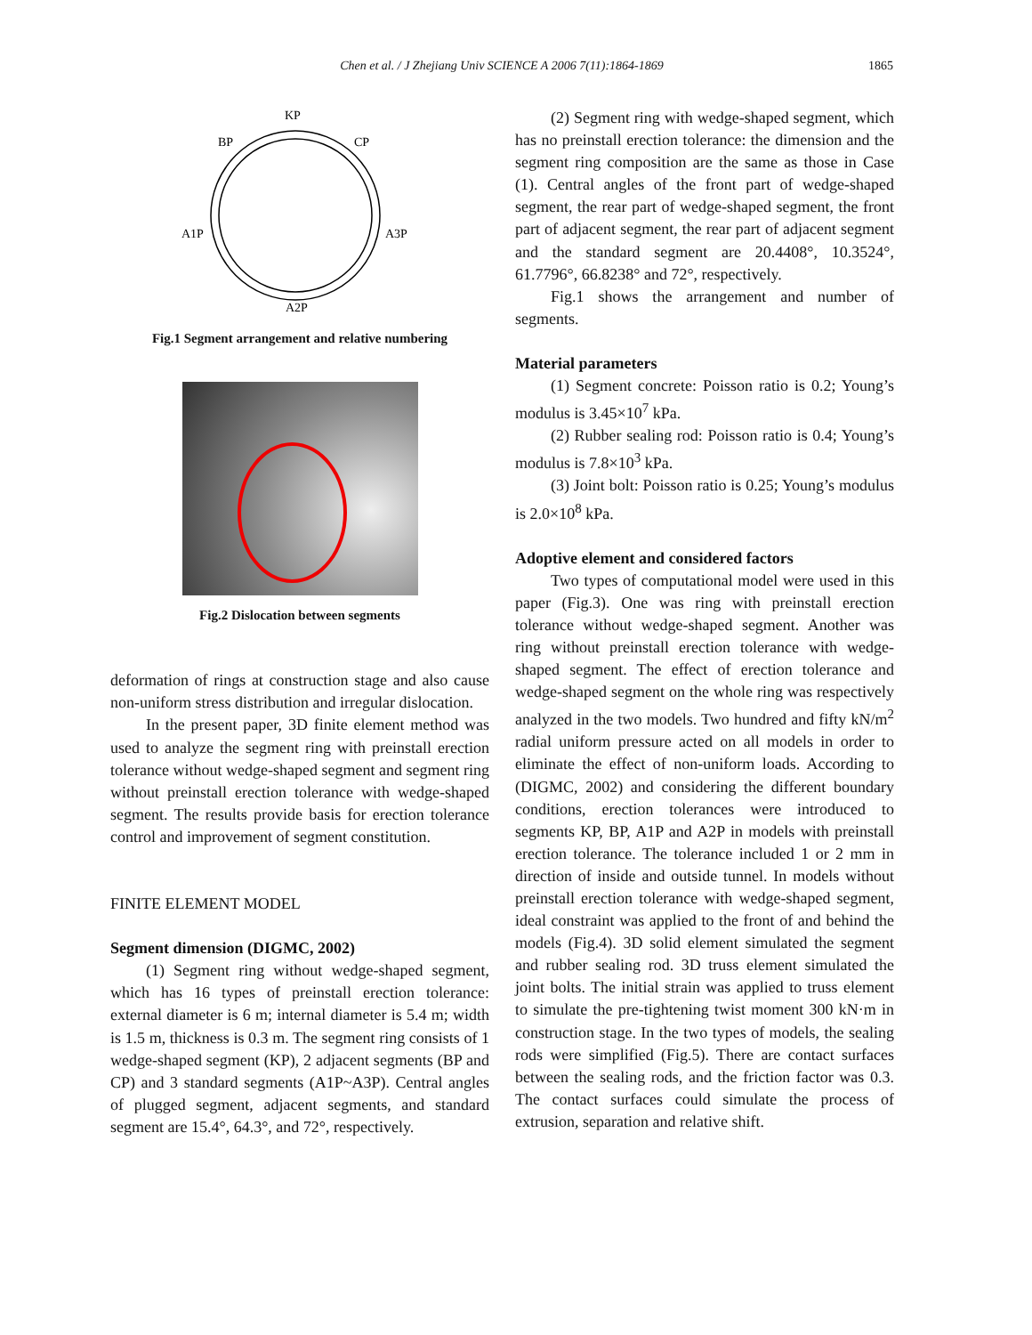Chen et al. / J Zhejiang Univ SCIENCE A 2006 7(11):1864-1869
1865
KP
BP
CP
A1P
A3P
A2P
Fig.1 Segment arrangement and relative numbering
Fig.2 Dislocation between segments
deformation of rings at construction stage and also cause non-uniform stress distribution and irregular dislocation.
In the present paper, 3D finite element method was used to analyze the segment ring with preinstall erection tolerance without wedge-shaped segment and segment ring without preinstall erection tolerance with wedge-shaped segment. The results provide basis for erection tolerance control and improvement of segment constitution.
FINITE ELEMENT MODEL
Segment dimension (DIGMC, 2002)
(1) Segment ring without wedge-shaped segment, which has 16 types of preinstall erection tolerance: external diameter is 6 m; internal diameter is 5.4 m; width is 1.5 m, thickness is 0.3 m. The segment ring consists of 1 wedge-shaped segment (KP), 2 adjacent segments (BP and CP) and 3 standard segments (A1P~A3P). Central angles of plugged segment, adjacent segments, and standard segment are 15.4°, 64.3°, and 72°, respectively.
(2) Segment ring with wedge-shaped segment, which has no preinstall erection tolerance: the dimension and the segment ring composition are the same as those in Case (1). Central angles of the front part of wedge-shaped segment, the rear part of wedge-shaped segment, the front part of adjacent segment, the rear part of adjacent segment and the standard segment are 20.4408°, 10.3524°, 61.7796°, 66.8238° and 72°, respectively.
Fig.1 shows the arrangement and number of segments.
Material parameters
(1) Segment concrete: Poisson ratio is 0.2; Young’s modulus is 3.45×10<sup>7</sup> kPa.
(2) Rubber sealing rod: Poisson ratio is 0.4; Young’s modulus is 7.8×10<sup>3</sup> kPa.
(3) Joint bolt: Poisson ratio is 0.25; Young’s modulus is 2.0×10<sup>8</sup> kPa.
Adoptive element and considered factors
Two types of computational model were used in this paper (Fig.3). One was ring with preinstall erection tolerance without wedge-shaped segment. Another was ring without preinstall erection tolerance with wedge-shaped segment. The effect of erection tolerance and wedge-shaped segment on the whole ring was respectively analyzed in the two models. Two hundred and fifty kN/m<sup>2</sup> radial uniform pressure acted on all models in order to eliminate the effect of non-uniform loads. According to (DIGMC, 2002) and considering the different boundary conditions, erection tolerances were introduced to segments KP, BP, A1P and A2P in models with preinstall erection tolerance. The tolerance included 1 or 2 mm in direction of inside and outside tunnel. In models without preinstall erection tolerance with wedge-shaped segment, ideal constraint was applied to the front of and behind the models (Fig.4). 3D solid element simulated the segment and rubber sealing rod. 3D truss element simulated the joint bolts. The initial strain was applied to truss element to simulate the pre-tightening twist moment 300 kN·m in construction stage. In the two types of models, the sealing rods were simplified (Fig.5). There are contact surfaces between the sealing rods, and the friction factor was 0.3. The contact surfaces could simulate the process of extrusion, separation and relative shift.